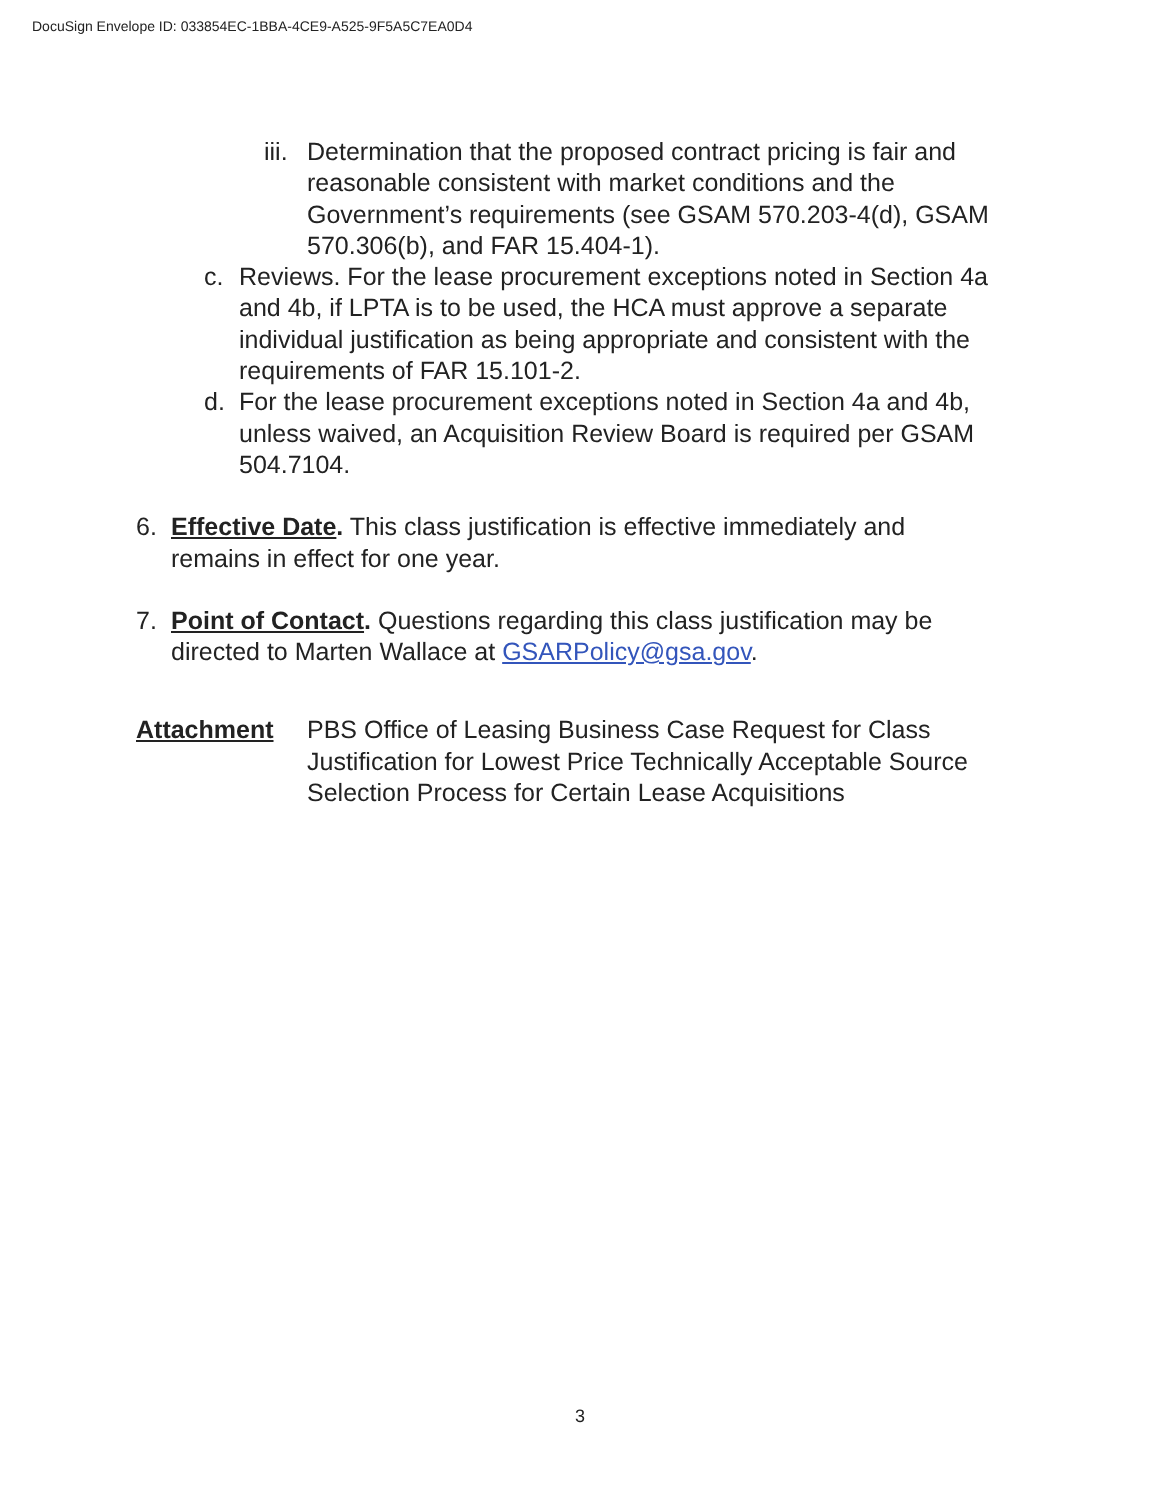DocuSign Envelope ID: 033854EC-1BBA-4CE9-A525-9F5A5C7EA0D4
iii. Determination that the proposed contract pricing is fair and reasonable consistent with market conditions and the Government’s requirements (see GSAM 570.203-4(d), GSAM 570.306(b), and FAR 15.404-1).
c. Reviews. For the lease procurement exceptions noted in Section 4a and 4b, if LPTA is to be used, the HCA must approve a separate individual justification as being appropriate and consistent with the requirements of FAR 15.101-2.
d. For the lease procurement exceptions noted in Section 4a and 4b, unless waived, an Acquisition Review Board is required per GSAM 504.7104.
6. Effective Date. This class justification is effective immediately and remains in effect for one year.
7. Point of Contact. Questions regarding this class justification may be directed to Marten Wallace at GSARPolicy@gsa.gov.
Attachment PBS Office of Leasing Business Case Request for Class Justification for Lowest Price Technically Acceptable Source Selection Process for Certain Lease Acquisitions
3